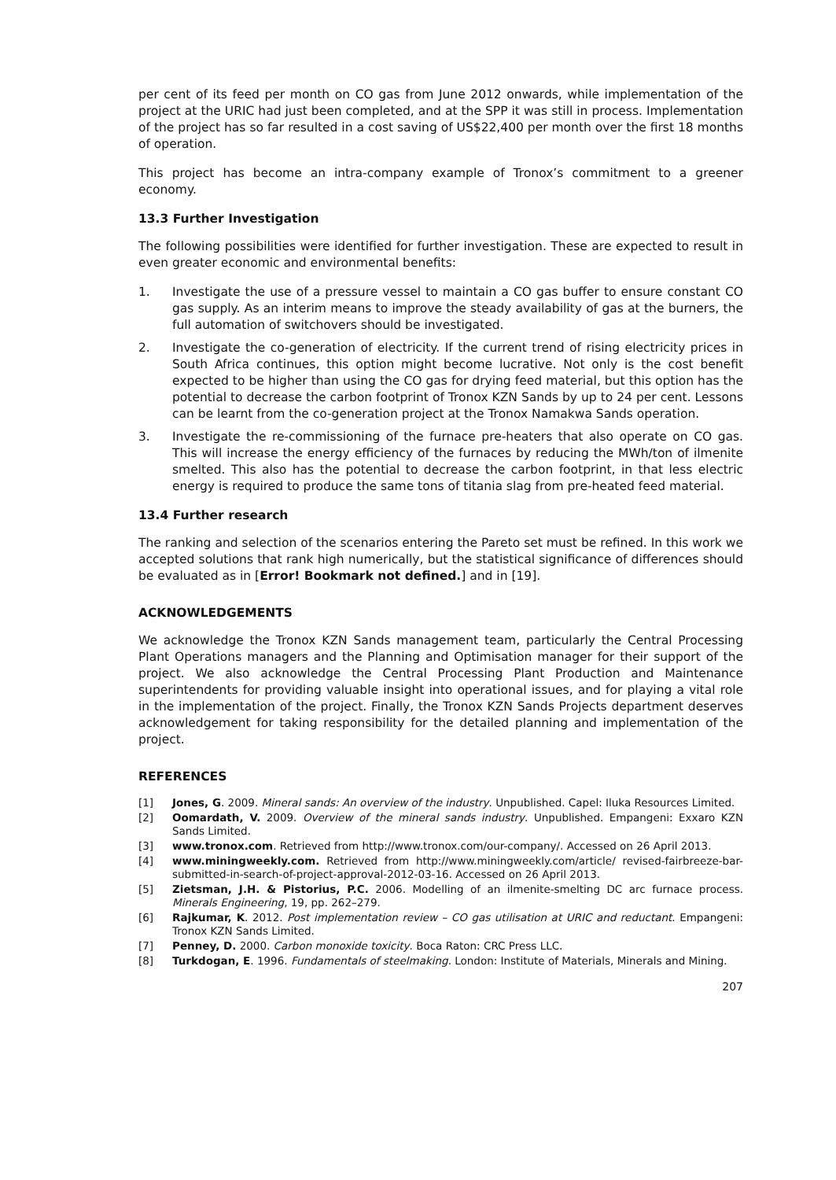per cent of its feed per month on CO gas from June 2012 onwards, while implementation of the project at the URIC had just been completed, and at the SPP it was still in process. Implementation of the project has so far resulted in a cost saving of US$22,400 per month over the first 18 months of operation.
This project has become an intra-company example of Tronox’s commitment to a greener economy.
13.3 Further Investigation
The following possibilities were identified for further investigation. These are expected to result in even greater economic and environmental benefits:
1. Investigate the use of a pressure vessel to maintain a CO gas buffer to ensure constant CO gas supply. As an interim means to improve the steady availability of gas at the burners, the full automation of switchovers should be investigated.
2. Investigate the co-generation of electricity. If the current trend of rising electricity prices in South Africa continues, this option might become lucrative. Not only is the cost benefit expected to be higher than using the CO gas for drying feed material, but this option has the potential to decrease the carbon footprint of Tronox KZN Sands by up to 24 per cent. Lessons can be learnt from the co-generation project at the Tronox Namakwa Sands operation.
3. Investigate the re-commissioning of the furnace pre-heaters that also operate on CO gas. This will increase the energy efficiency of the furnaces by reducing the MWh/ton of ilmenite smelted. This also has the potential to decrease the carbon footprint, in that less electric energy is required to produce the same tons of titania slag from pre-heated feed material.
13.4 Further research
The ranking and selection of the scenarios entering the Pareto set must be refined. In this work we accepted solutions that rank high numerically, but the statistical significance of differences should be evaluated as in [Error! Bookmark not defined.] and in [19].
ACKNOWLEDGEMENTS
We acknowledge the Tronox KZN Sands management team, particularly the Central Processing Plant Operations managers and the Planning and Optimisation manager for their support of the project. We also acknowledge the Central Processing Plant Production and Maintenance superintendents for providing valuable insight into operational issues, and for playing a vital role in the implementation of the project. Finally, the Tronox KZN Sands Projects department deserves acknowledgement for taking responsibility for the detailed planning and implementation of the project.
REFERENCES
[1] Jones, G. 2009. Mineral sands: An overview of the industry. Unpublished. Capel: Iluka Resources Limited.
[2] Oomardath, V. 2009. Overview of the mineral sands industry. Unpublished. Empangeni: Exxaro KZN Sands Limited.
[3] www.tronox.com. Retrieved from http://www.tronox.com/our-company/. Accessed on 26 April 2013.
[4] www.miningweekly.com. Retrieved from http://www.miningweekly.com/article/ revised-fairbreeze-bar-submitted-in-search-of-project-approval-2012-03-16. Accessed on 26 April 2013.
[5] Zietsman, J.H. & Pistorius, P.C. 2006. Modelling of an ilmenite-smelting DC arc furnace process. Minerals Engineering, 19, pp. 262–279.
[6] Rajkumar, K. 2012. Post implementation review – CO gas utilisation at URIC and reductant. Empangeni: Tronox KZN Sands Limited.
[7] Penney, D. 2000. Carbon monoxide toxicity. Boca Raton: CRC Press LLC.
[8] Turkdogan, E. 1996. Fundamentals of steelmaking. London: Institute of Materials, Minerals and Mining.
207